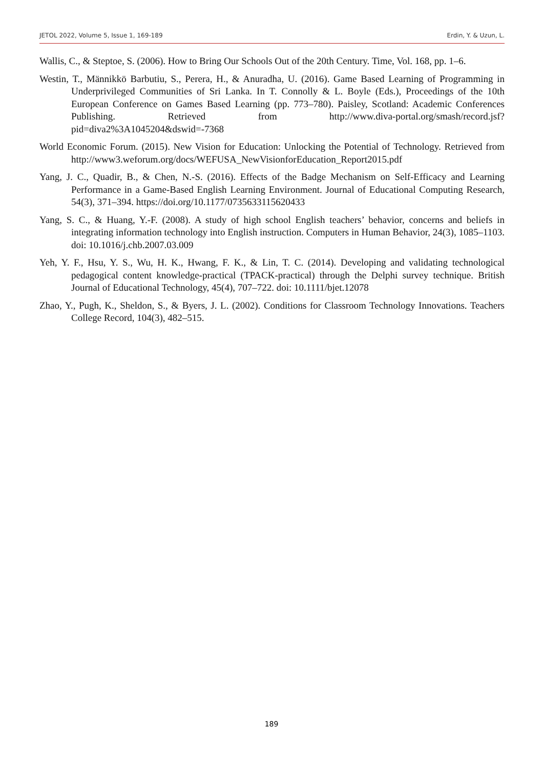JETOL 2022, Volume 5, Issue 1, 169-189 Erdin, Y. & Uzun, L.
Wallis, C., & Steptoe, S. (2006). How to Bring Our Schools Out of the 20th Century. Time, Vol. 168, pp. 1–6.
Westin, T., Männikkö Barbutiu, S., Perera, H., & Anuradha, U. (2016). Game Based Learning of Programming in Underprivileged Communities of Sri Lanka. In T. Connolly & L. Boyle (Eds.), Proceedings of the 10th European Conference on Games Based Learning (pp. 773–780). Paisley, Scotland: Academic Conferences Publishing. Retrieved from http://www.diva-portal.org/smash/record.jsf?pid=diva2%3A1045204&dswid=-7368
World Economic Forum. (2015). New Vision for Education: Unlocking the Potential of Technology. Retrieved from http://www3.weforum.org/docs/WEFUSA_NewVisionforEducation_Report2015.pdf
Yang, J. C., Quadir, B., & Chen, N.-S. (2016). Effects of the Badge Mechanism on Self-Efficacy and Learning Performance in a Game-Based English Learning Environment. Journal of Educational Computing Research, 54(3), 371–394. https://doi.org/10.1177/0735633115620433
Yang, S. C., & Huang, Y.-F. (2008). A study of high school English teachers’ behavior, concerns and beliefs in integrating information technology into English instruction. Computers in Human Behavior, 24(3), 1085–1103. doi: 10.1016/j.chb.2007.03.009
Yeh, Y. F., Hsu, Y. S., Wu, H. K., Hwang, F. K., & Lin, T. C. (2014). Developing and validating technological pedagogical content knowledge-practical (TPACK-practical) through the Delphi survey technique. British Journal of Educational Technology, 45(4), 707–722. doi: 10.1111/bjet.12078
Zhao, Y., Pugh, K., Sheldon, S., & Byers, J. L. (2002). Conditions for Classroom Technology Innovations. Teachers College Record, 104(3), 482–515.
189